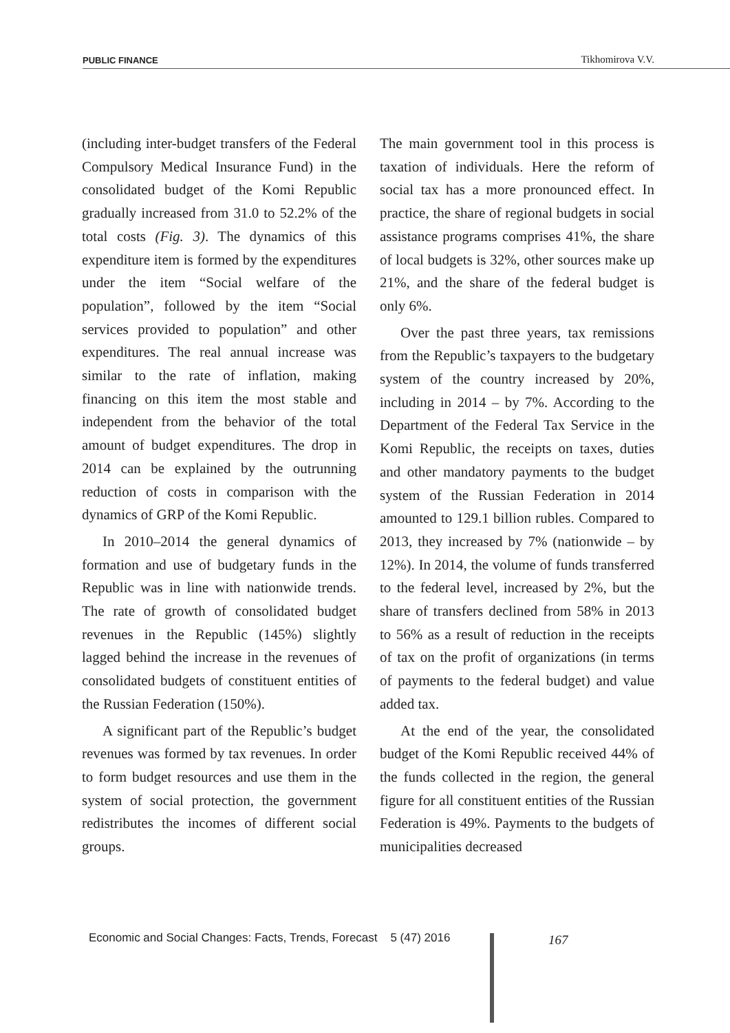PUBLIC FINANCE Tikhomirova V.V.
(including inter-budget transfers of the Federal Compulsory Medical Insurance Fund) in the consolidated budget of the Komi Republic gradually increased from 31.0 to 52.2% of the total costs (Fig. 3). The dynamics of this expenditure item is formed by the expenditures under the item “Social welfare of the population”, followed by the item “Social services provided to population” and other expenditures. The real annual increase was similar to the rate of inflation, making financing on this item the most stable and independent from the behavior of the total amount of budget expenditures. The drop in 2014 can be explained by the outrunning reduction of costs in comparison with the dynamics of GRP of the Komi Republic.
In 2010–2014 the general dynamics of formation and use of budgetary funds in the Republic was in line with nationwide trends. The rate of growth of consolidated budget revenues in the Republic (145%) slightly lagged behind the increase in the revenues of consolidated budgets of constituent entities of the Russian Federation (150%).
A significant part of the Republic’s budget revenues was formed by tax revenues. In order to form budget resources and use them in the system of social protection, the government redistributes the incomes of different social groups.
The main government tool in this process is taxation of individuals. Here the reform of social tax has a more pronounced effect. In practice, the share of regional budgets in social assistance programs comprises 41%, the share of local budgets is 32%, other sources make up 21%, and the share of the federal budget is only 6%.
Over the past three years, tax remissions from the Republic’s taxpayers to the budgetary system of the country increased by 20%, including in 2014 – by 7%. According to the Department of the Federal Tax Service in the Komi Republic, the receipts on taxes, duties and other mandatory payments to the budget system of the Russian Federation in 2014 amounted to 129.1 billion rubles. Compared to 2013, they increased by 7% (nationwide – by 12%). In 2014, the volume of funds transferred to the federal level, increased by 2%, but the share of transfers declined from 58% in 2013 to 56% as a result of reduction in the receipts of tax on the profit of organizations (in terms of payments to the federal budget) and value added tax.
At the end of the year, the consolidated budget of the Komi Republic received 44% of the funds collected in the region, the general figure for all constituent entities of the Russian Federation is 49%. Payments to the budgets of municipalities decreased
Economic and Social Changes: Facts, Trends, Forecast 5 (47) 2016 167